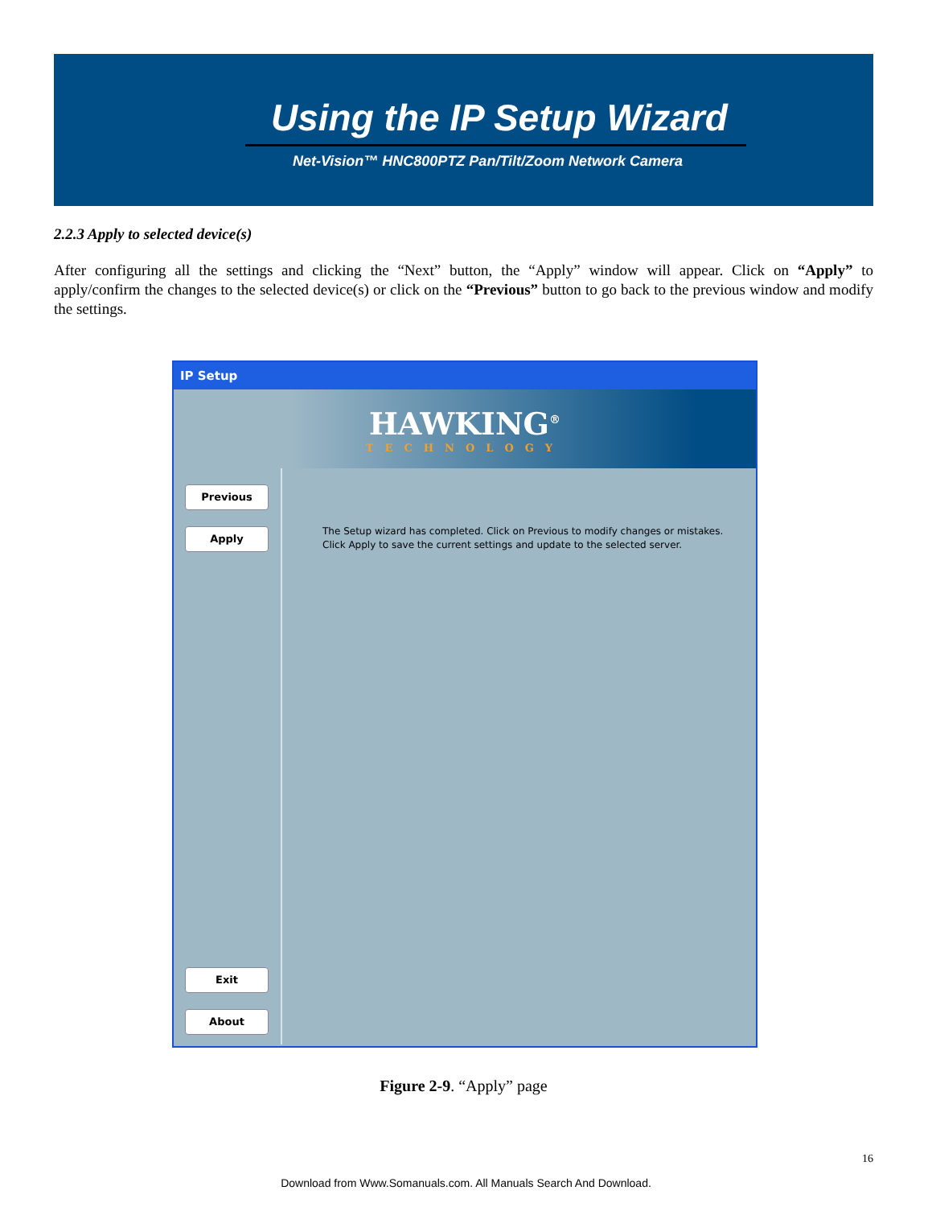Using the IP Setup Wizard
Net-Vision™ HNC800PTZ Pan/Tilt/Zoom Network Camera
2.2.3 Apply to selected device(s)
After configuring all the settings and clicking the “Next” button, the “Apply” window will appear. Click on “Apply” to apply/confirm the changes to the selected device(s) or click on the “Previous” button to go back to the previous window and modify the settings.
IP Setup
HAWKING<sup>®</sup>
TECHNOLOGY
Previous
Apply
Exit
About
The Setup wizard has completed. Click on Previous to modify changes or mistakes.
Click Apply to save the current settings and update to the selected server.
Figure 2-9. “Apply” page
16
Download from Www.Somanuals.com. All Manuals Search And Download.